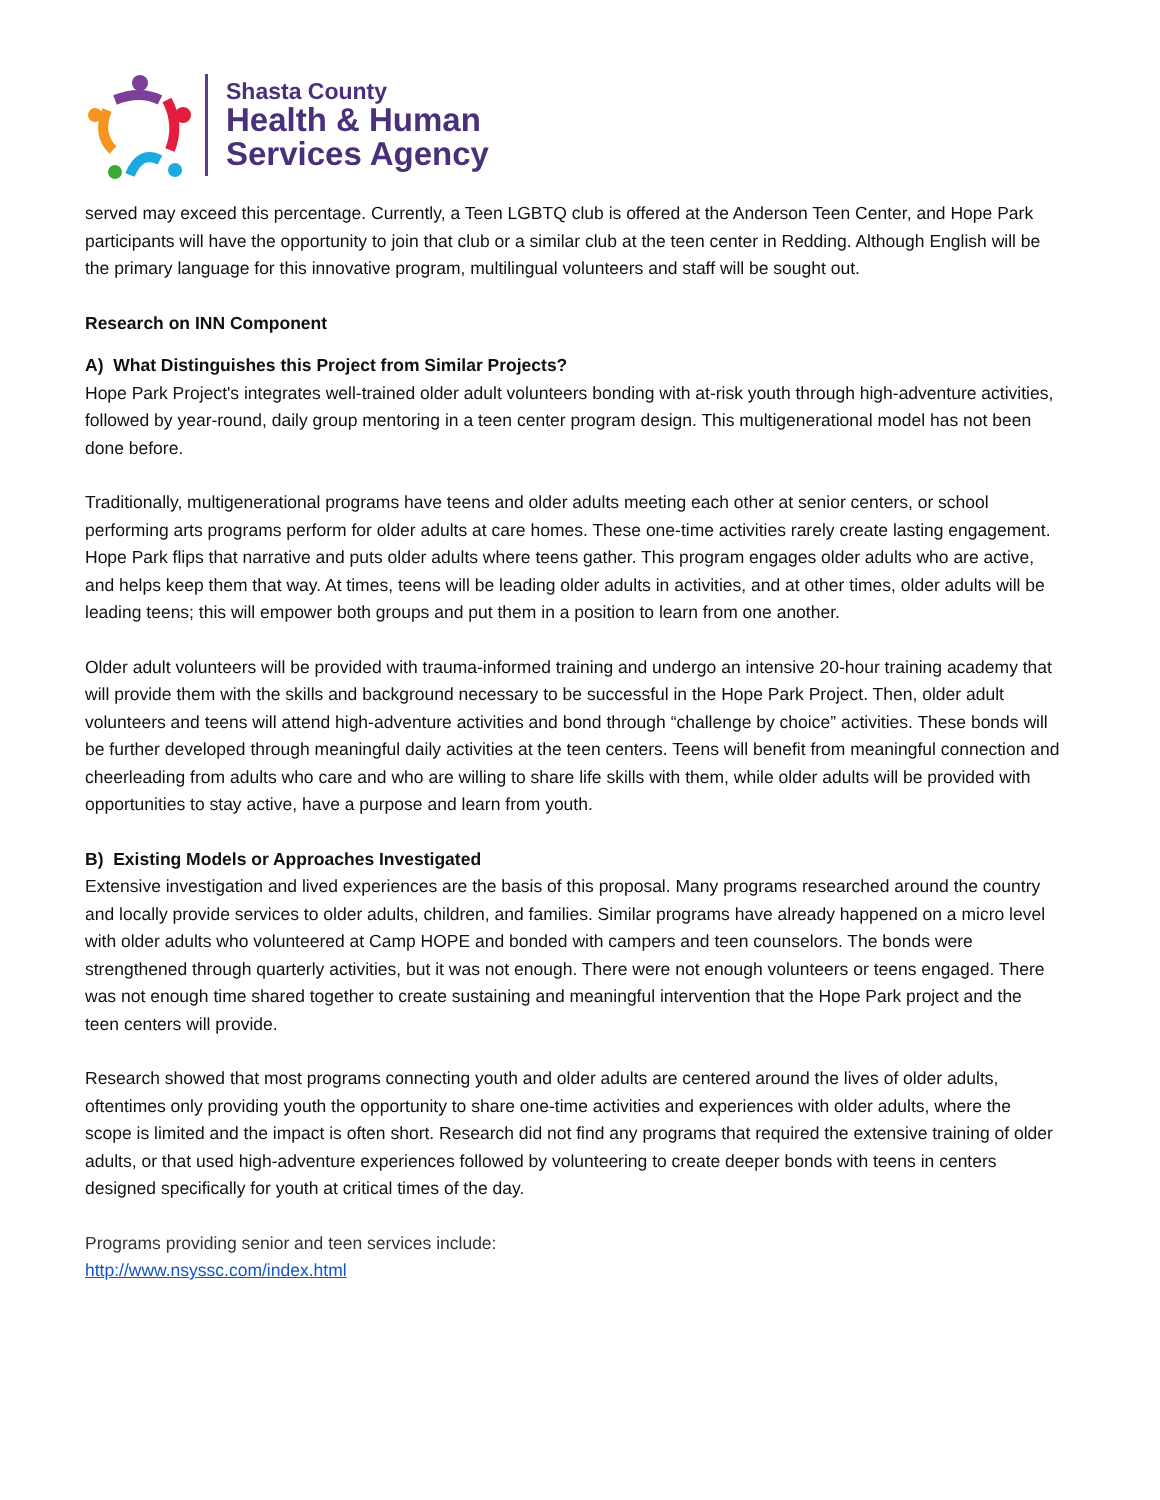Shasta County
Health & Human
Services Agency
served may exceed this percentage. Currently, a Teen LGBTQ club is offered at the Anderson Teen Center, and Hope Park participants will have the opportunity to join that club or a similar club at the teen center in Redding. Although English will be the primary language for this innovative program, multilingual volunteers and staff will be sought out.
Research on INN Component
A) What Distinguishes this Project from Similar Projects?
Hope Park Project's integrates well-trained older adult volunteers bonding with at-risk youth through high-adventure activities, followed by year-round, daily group mentoring in a teen center program design. This multigenerational model has not been done before.
Traditionally, multigenerational programs have teens and older adults meeting each other at senior centers, or school performing arts programs perform for older adults at care homes. These one-time activities rarely create lasting engagement. Hope Park flips that narrative and puts older adults where teens gather. This program engages older adults who are active, and helps keep them that way. At times, teens will be leading older adults in activities, and at other times, older adults will be leading teens; this will empower both groups and put them in a position to learn from one another.
Older adult volunteers will be provided with trauma-informed training and undergo an intensive 20-hour training academy that will provide them with the skills and background necessary to be successful in the Hope Park Project. Then, older adult volunteers and teens will attend high-adventure activities and bond through “challenge by choice” activities. These bonds will be further developed through meaningful daily activities at the teen centers. Teens will benefit from meaningful connection and cheerleading from adults who care and who are willing to share life skills with them, while older adults will be provided with opportunities to stay active, have a purpose and learn from youth.
B) Existing Models or Approaches Investigated
Extensive investigation and lived experiences are the basis of this proposal. Many programs researched around the country and locally provide services to older adults, children, and families. Similar programs have already happened on a micro level with older adults who volunteered at Camp HOPE and bonded with campers and teen counselors. The bonds were strengthened through quarterly activities, but it was not enough. There were not enough volunteers or teens engaged. There was not enough time shared together to create sustaining and meaningful intervention that the Hope Park project and the teen centers will provide.
Research showed that most programs connecting youth and older adults are centered around the lives of older adults, oftentimes only providing youth the opportunity to share one-time activities and experiences with older adults, where the scope is limited and the impact is often short. Research did not find any programs that required the extensive training of older adults, or that used high-adventure experiences followed by volunteering to create deeper bonds with teens in centers designed specifically for youth at critical times of the day.
Programs providing senior and teen services include:
http://www.nsyssc.com/index.html